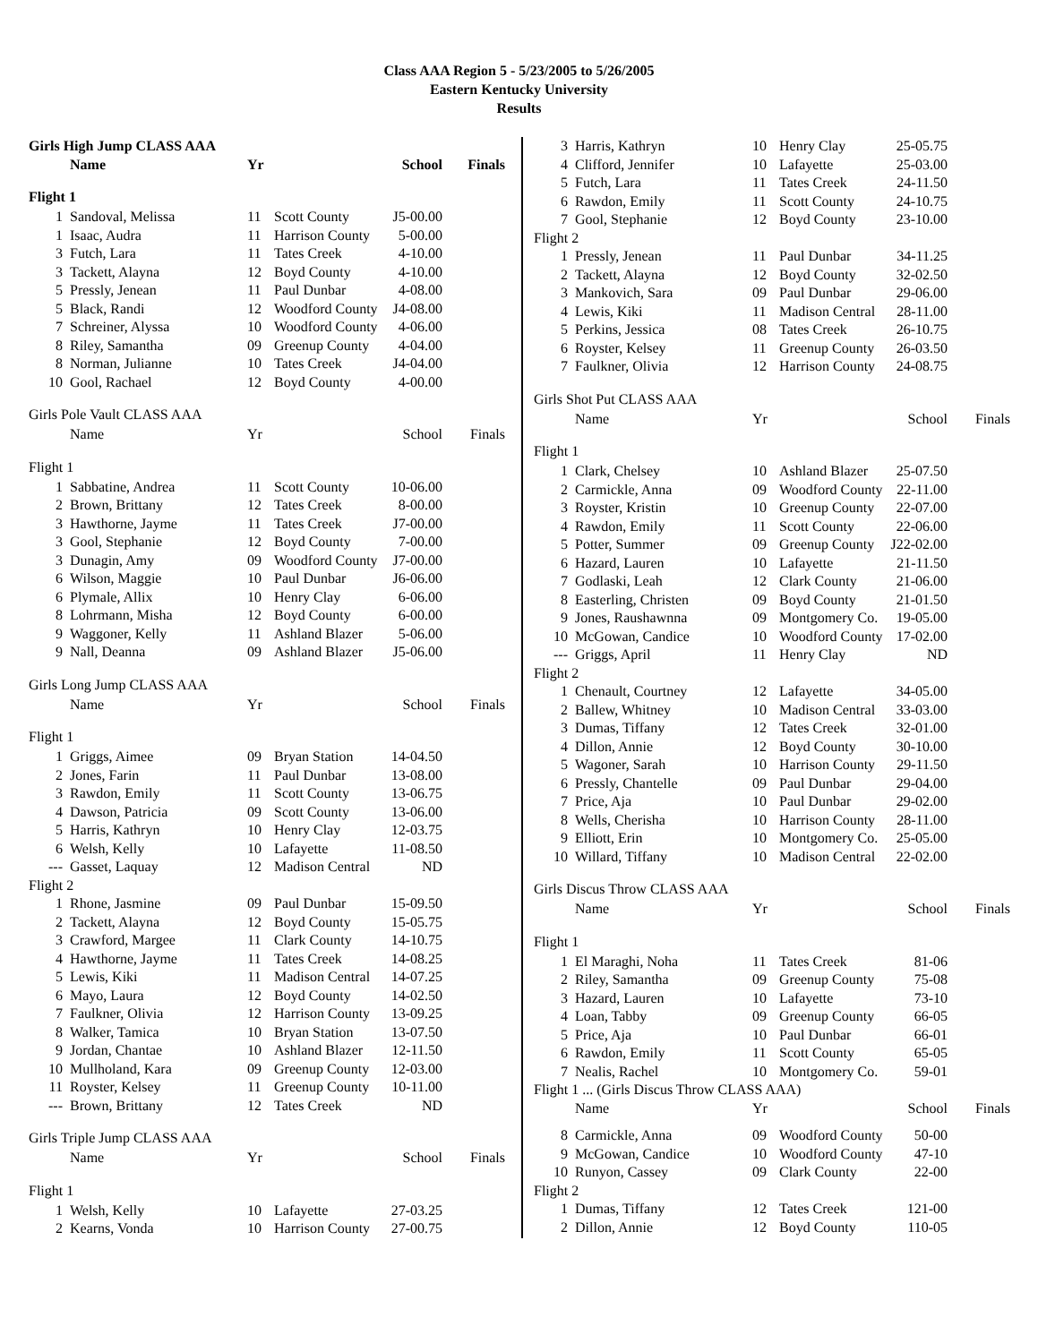Class AAA Region 5 - 5/23/2005 to 5/26/2005
Eastern Kentucky University
Results
| Girls High Jump CLASS AAA | | | | | |
| | Name | Yr | | School | Finals |
| Flight 1 | | | | | |
| 1 | Sandoval, Melissa | 11 | Scott County | J5-00.00 | |
| 1 | Isaac, Audra | 11 | Harrison County | 5-00.00 | |
| 3 | Futch, Lara | 11 | Tates Creek | 4-10.00 | |
| 3 | Tackett, Alayna | 12 | Boyd County | 4-10.00 | |
| 5 | Pressly, Jenean | 11 | Paul Dunbar | 4-08.00 | |
| 5 | Black, Randi | 12 | Woodford County | J4-08.00 | |
| 7 | Schreiner, Alyssa | 10 | Woodford County | 4-06.00 | |
| 8 | Riley, Samantha | 09 | Greenup County | 4-04.00 | |
| 8 | Norman, Julianne | 10 | Tates Creek | J4-04.00 | |
| 10 | Gool, Rachael | 12 | Boyd County | 4-00.00 | |
| Girls Pole Vault CLASS AAA | | | | | |
| | Name | Yr | | School | Finals |
| Flight 1 | | | | | |
| 1 | Sabbatine, Andrea | 11 | Scott County | 10-06.00 | |
| 2 | Brown, Brittany | 12 | Tates Creek | 8-00.00 | |
| 3 | Hawthorne, Jayme | 11 | Tates Creek | J7-00.00 | |
| 3 | Gool, Stephanie | 12 | Boyd County | 7-00.00 | |
| 3 | Dunagin, Amy | 09 | Woodford County | J7-00.00 | |
| 6 | Wilson, Maggie | 10 | Paul Dunbar | J6-06.00 | |
| 6 | Plymale, Allix | 10 | Henry Clay | 6-06.00 | |
| 8 | Lohrmann, Misha | 12 | Boyd County | 6-00.00 | |
| 9 | Waggoner, Kelly | 11 | Ashland Blazer | 5-06.00 | |
| 9 | Nall, Deanna | 09 | Ashland Blazer | J5-06.00 | |
| Girls Long Jump CLASS AAA | | | | | |
| | Name | Yr | | School | Finals |
| Flight 1 | | | | | |
| 1 | Griggs, Aimee | 09 | Bryan Station | 14-04.50 | |
| 2 | Jones, Farin | 11 | Paul Dunbar | 13-08.00 | |
| 3 | Rawdon, Emily | 11 | Scott County | 13-06.75 | |
| 4 | Dawson, Patricia | 09 | Scott County | 13-06.00 | |
| 5 | Harris, Kathryn | 10 | Henry Clay | 12-03.75 | |
| 6 | Welsh, Kelly | 10 | Lafayette | 11-08.50 | |
| --- | Gasset, Laquay | 12 | Madison Central | ND | |
| Flight 2 | | | | | |
| 1 | Rhone, Jasmine | 09 | Paul Dunbar | 15-09.50 | |
| 2 | Tackett, Alayna | 12 | Boyd County | 15-05.75 | |
| 3 | Crawford, Margee | 11 | Clark County | 14-10.75 | |
| 4 | Hawthorne, Jayme | 11 | Tates Creek | 14-08.25 | |
| 5 | Lewis, Kiki | 11 | Madison Central | 14-07.25 | |
| 6 | Mayo, Laura | 12 | Boyd County | 14-02.50 | |
| 7 | Faulkner, Olivia | 12 | Harrison County | 13-09.25 | |
| 8 | Walker, Tamica | 10 | Bryan Station | 13-07.50 | |
| 9 | Jordan, Chantae | 10 | Ashland Blazer | 12-11.50 | |
| 10 | Mullholand, Kara | 09 | Greenup County | 12-03.00 | |
| 11 | Royster, Kelsey | 11 | Greenup County | 10-11.00 | |
| --- | Brown, Brittany | 12 | Tates Creek | ND | |
| Girls Triple Jump CLASS AAA | | | | | |
| | Name | Yr | | School | Finals |
| Flight 1 | | | | | |
| 1 | Welsh, Kelly | 10 | Lafayette | 27-03.25 | |
| 2 | Kearns, Vonda | 10 | Harrison County | 27-00.75 | |
| 3 | Harris, Kathryn | 10 | Henry Clay | 25-05.75 | |
| 4 | Clifford, Jennifer | 10 | Lafayette | 25-03.00 | |
| 5 | Futch, Lara | 11 | Tates Creek | 24-11.50 | |
| 6 | Rawdon, Emily | 11 | Scott County | 24-10.75 | |
| 7 | Gool, Stephanie | 12 | Boyd County | 23-10.00 | |
| Flight 2 | | | | | |
| 1 | Pressly, Jenean | 11 | Paul Dunbar | 34-11.25 | |
| 2 | Tackett, Alayna | 12 | Boyd County | 32-02.50 | |
| 3 | Mankovich, Sara | 09 | Paul Dunbar | 29-06.00 | |
| 4 | Lewis, Kiki | 11 | Madison Central | 28-11.00 | |
| 5 | Perkins, Jessica | 08 | Tates Creek | 26-10.75 | |
| 6 | Royster, Kelsey | 11 | Greenup County | 26-03.50 | |
| 7 | Faulkner, Olivia | 12 | Harrison County | 24-08.75 | |
| Girls Shot Put CLASS AAA | | | | | |
| | Name | Yr | | School | Finals |
| Flight 1 | | | | | |
| 1 | Clark, Chelsey | 10 | Ashland Blazer | 25-07.50 | |
| 2 | Carmickle, Anna | 09 | Woodford County | 22-11.00 | |
| 3 | Royster, Kristin | 10 | Greenup County | 22-07.00 | |
| 4 | Rawdon, Emily | 11 | Scott County | 22-06.00 | |
| 5 | Potter, Summer | 09 | Greenup County | J22-02.00 | |
| 6 | Hazard, Lauren | 10 | Lafayette | 21-11.50 | |
| 7 | Godlaski, Leah | 12 | Clark County | 21-06.00 | |
| 8 | Easterling, Christen | 09 | Boyd County | 21-01.50 | |
| 9 | Jones, Raushawnna | 09 | Montgomery Co. | 19-05.00 | |
| 10 | McGowan, Candice | 10 | Woodford County | 17-02.00 | |
| --- | Griggs, April | 11 | Henry Clay | ND | |
| Flight 2 | | | | | |
| 1 | Chenault, Courtney | 12 | Lafayette | 34-05.00 | |
| 2 | Ballew, Whitney | 10 | Madison Central | 33-03.00 | |
| 3 | Dumas, Tiffany | 12 | Tates Creek | 32-01.00 | |
| 4 | Dillon, Annie | 12 | Boyd County | 30-10.00 | |
| 5 | Wagoner, Sarah | 10 | Harrison County | 29-11.50 | |
| 6 | Pressly, Chantelle | 09 | Paul Dunbar | 29-04.00 | |
| 7 | Price, Aja | 10 | Paul Dunbar | 29-02.00 | |
| 8 | Wells, Cherisha | 10 | Harrison County | 28-11.00 | |
| 9 | Elliott, Erin | 10 | Montgomery Co. | 25-05.00 | |
| 10 | Willard, Tiffany | 10 | Madison Central | 22-02.00 | |
| Girls Discus Throw CLASS AAA | | | | | |
| | Name | Yr | | School | Finals |
| Flight 1 | | | | | |
| 1 | El Maraghi, Noha | 11 | Tates Creek | 81-06 | |
| 2 | Riley, Samantha | 09 | Greenup County | 75-08 | |
| 3 | Hazard, Lauren | 10 | Lafayette | 73-10 | |
| 4 | Loan, Tabby | 09 | Greenup County | 66-05 | |
| 5 | Price, Aja | 10 | Paul Dunbar | 66-01 | |
| 6 | Rawdon, Emily | 11 | Scott County | 65-05 | |
| 7 | Nealis, Rachel | 10 | Montgomery Co. | 59-01 | |
| Flight 1 ... (Girls Discus Throw CLASS AAA) | | | | | |
| | Name | Yr | | School | Finals |
| 8 | Carmickle, Anna | 09 | Woodford County | 50-00 | |
| 9 | McGowan, Candice | 10 | Woodford County | 47-10 | |
| 10 | Runyon, Cassey | 09 | Clark County | 22-00 | |
| Flight 2 | | | | | |
| 1 | Dumas, Tiffany | 12 | Tates Creek | 121-00 | |
| 2 | Dillon, Annie | 12 | Boyd County | 110-05 | |